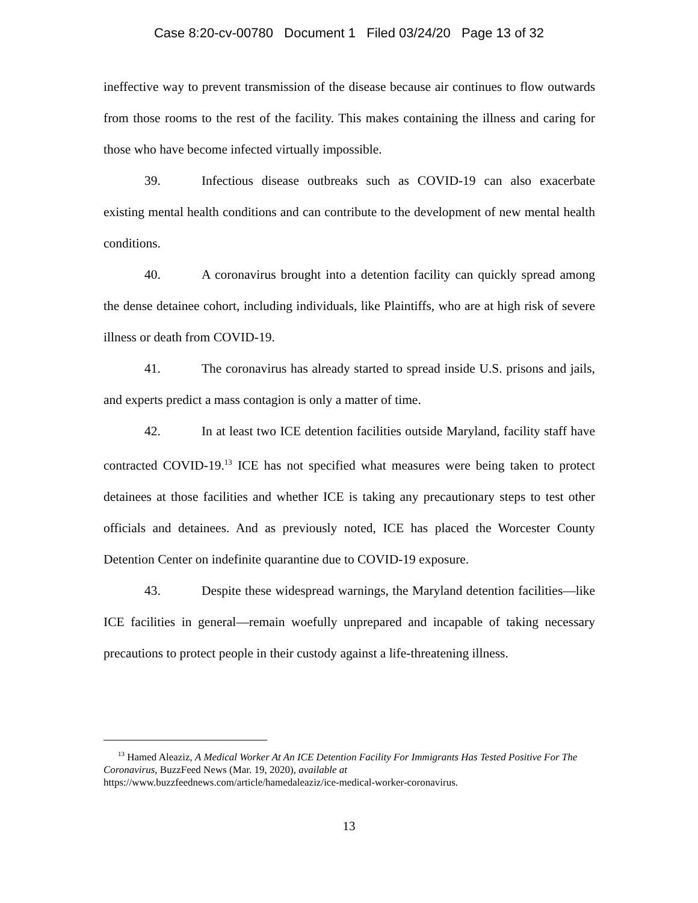Case 8:20-cv-00780 Document 1 Filed 03/24/20 Page 13 of 32
ineffective way to prevent transmission of the disease because air continues to flow outwards from those rooms to the rest of the facility. This makes containing the illness and caring for those who have become infected virtually impossible.
39. Infectious disease outbreaks such as COVID-19 can also exacerbate existing mental health conditions and can contribute to the development of new mental health conditions.
40. A coronavirus brought into a detention facility can quickly spread among the dense detainee cohort, including individuals, like Plaintiffs, who are at high risk of severe illness or death from COVID-19.
41. The coronavirus has already started to spread inside U.S. prisons and jails, and experts predict a mass contagion is only a matter of time.
42. In at least two ICE detention facilities outside Maryland, facility staff have contracted COVID-19.<sup>13</sup> ICE has not specified what measures were being taken to protect detainees at those facilities and whether ICE is taking any precautionary steps to test other officials and detainees. And as previously noted, ICE has placed the Worcester County Detention Center on indefinite quarantine due to COVID-19 exposure.
43. Despite these widespread warnings, the Maryland detention facilities—like ICE facilities in general—remain woefully unprepared and incapable of taking necessary precautions to protect people in their custody against a life-threatening illness.
<sup>13</sup> Hamed Aleaziz, A Medical Worker At An ICE Detention Facility For Immigrants Has Tested Positive For The Coronavirus, BuzzFeed News (Mar. 19, 2020), available at
https://www.buzzfeednews.com/article/hamedaleaziz/ice-medical-worker-coronavirus.
13